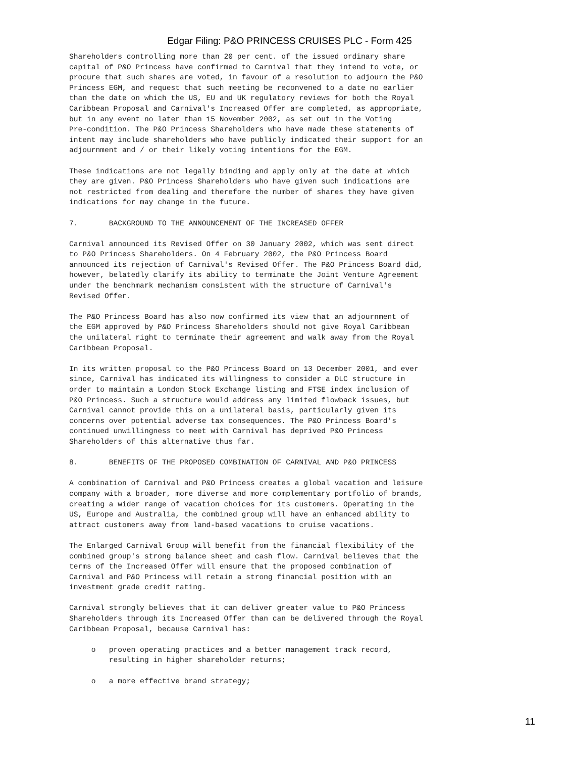Edgar Filing: P&O PRINCESS CRUISES PLC - Form 425
Shareholders controlling more than 20 per cent. of the issued ordinary share
capital of P&O Princess have confirmed to Carnival that they intend to vote, or
procure that such shares are voted, in favour of a resolution to adjourn the P&O
Princess EGM, and request that such meeting be reconvened to a date no earlier
than the date on which the US, EU and UK regulatory reviews for both the Royal
Caribbean Proposal and Carnival's Increased Offer are completed, as appropriate,
but in any event no later than 15 November 2002, as set out in the Voting
Pre-condition. The P&O Princess Shareholders who have made these statements of
intent may include shareholders who have publicly indicated their support for an
adjournment and / or their likely voting intentions for the EGM.

These indications are not legally binding and apply only at the date at which
they are given. P&O Princess Shareholders who have given such indications are
not restricted from dealing and therefore the number of shares they have given
indications for may change in the future.

7.       BACKGROUND TO THE ANNOUNCEMENT OF THE INCREASED OFFER

Carnival announced its Revised Offer on 30 January 2002, which was sent direct
to P&O Princess Shareholders. On 4 February 2002, the P&O Princess Board
announced its rejection of Carnival's Revised Offer. The P&O Princess Board did,
however, belatedly clarify its ability to terminate the Joint Venture Agreement
under the benchmark mechanism consistent with the structure of Carnival's
Revised Offer.

The P&O Princess Board has also now confirmed its view that an adjournment of
the EGM approved by P&O Princess Shareholders should not give Royal Caribbean
the unilateral right to terminate their agreement and walk away from the Royal
Caribbean Proposal.

In its written proposal to the P&O Princess Board on 13 December 2001, and ever
since, Carnival has indicated its willingness to consider a DLC structure in
order to maintain a London Stock Exchange listing and FTSE index inclusion of
P&O Princess. Such a structure would address any limited flowback issues, but
Carnival cannot provide this on a unilateral basis, particularly given its
concerns over potential adverse tax consequences. The P&O Princess Board's
continued unwillingness to meet with Carnival has deprived P&O Princess
Shareholders of this alternative thus far.

8.       BENEFITS OF THE PROPOSED COMBINATION OF CARNIVAL AND P&O PRINCESS

A combination of Carnival and P&O Princess creates a global vacation and leisure
company with a broader, more diverse and more complementary portfolio of brands,
creating a wider range of vacation choices for its customers. Operating in the
US, Europe and Australia, the combined group will have an enhanced ability to
attract customers away from land-based vacations to cruise vacations.

The Enlarged Carnival Group will benefit from the financial flexibility of the
combined group's strong balance sheet and cash flow. Carnival believes that the
terms of the Increased Offer will ensure that the proposed combination of
Carnival and P&O Princess will retain a strong financial position with an
investment grade credit rating.

Carnival strongly believes that it can deliver greater value to P&O Princess
Shareholders through its Increased Offer than can be delivered through the Royal
Caribbean Proposal, because Carnival has:

     o   proven operating practices and a better management track record,
         resulting in higher shareholder returns;

     o   a more effective brand strategy;
11